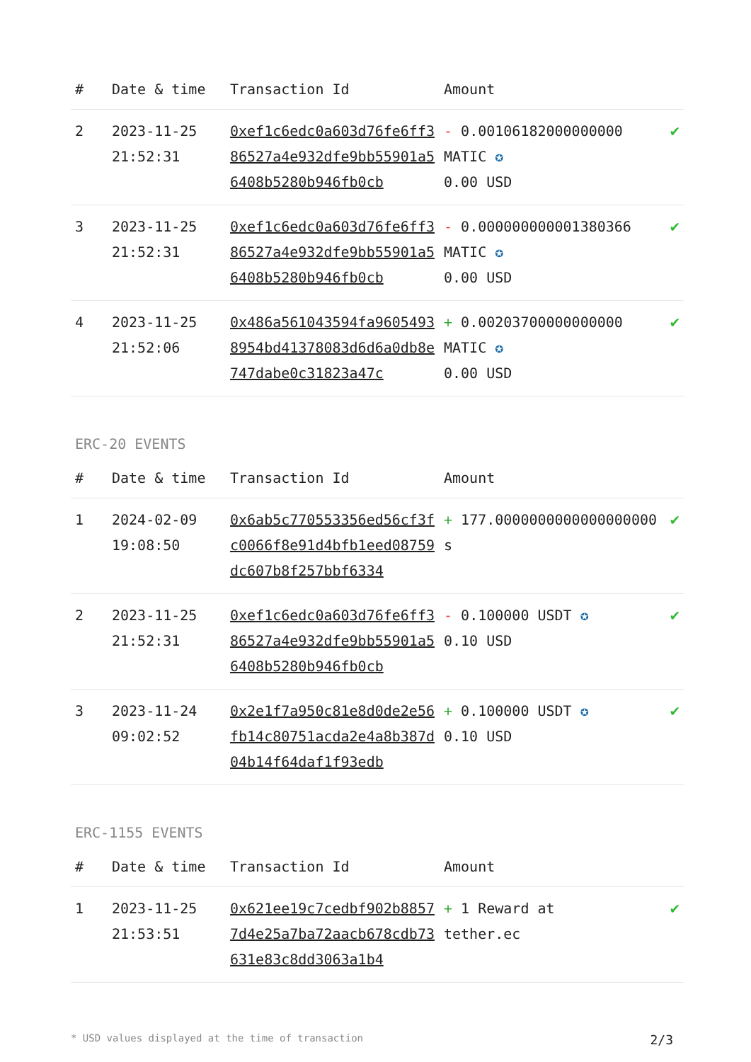| # | Date & time | Transaction Id | Amount | |
| --- | --- | --- | --- | --- |
| 2 | 2023-11-25 21:52:31 | 0xef1c6edc0a603d76fe6ff386527a4e932dfe9bb55901a56408b5280b946fb0cb | - 0.00106182000000000 MATIC ✪ 0.00 USD | ✔ |
| 3 | 2023-11-25 21:52:31 | 0xef1c6edc0a603d76fe6ff386527a4e932dfe9bb55901a56408b5280b946fb0cb | - 0.000000000001380366 MATIC ✪ 0.00 USD | ✔ |
| 4 | 2023-11-25 21:52:06 | 0x486a561043594fa96054938954bd41378083d6d6a0db8e747dabe0c31823a47c | + 0.00203700000000000 MATIC ✪ 0.00 USD | ✔ |
ERC-20 EVENTS
| # | Date & time | Transaction Id | Amount | |
| --- | --- | --- | --- | --- |
| 1 | 2024-02-09 19:08:50 | 0x6ab5c770553356ed56cf3fc0066f8e91d4bfb1eed08759dc607b8f257bbf6334 | + 177.0000000000000000000 s | ✔ |
| 2 | 2023-11-25 21:52:31 | 0xef1c6edc0a603d76fe6ff386527a4e932dfe9bb55901a56408b5280b946fb0cb | - 0.100000 USDT ✪ 0.10 USD | ✔ |
| 3 | 2023-11-24 09:02:52 | 0x2e1f7a950c81e8d0de2e56fb14c80751acda2e4a8b387d04b14f64daf1f93edb | + 0.100000 USDT ✪ 0.10 USD | ✔ |
ERC-1155 EVENTS
| # | Date & time | Transaction Id | Amount | |
| --- | --- | --- | --- | --- |
| 1 | 2023-11-25 21:53:51 | 0x621ee19c7cedbf902b88577d4e25a7ba72aacb678cdb73631e83c8dd3063a1b4 | + 1 Reward at tether.ec | ✔ |
* USD values displayed at the time of transaction 2/3